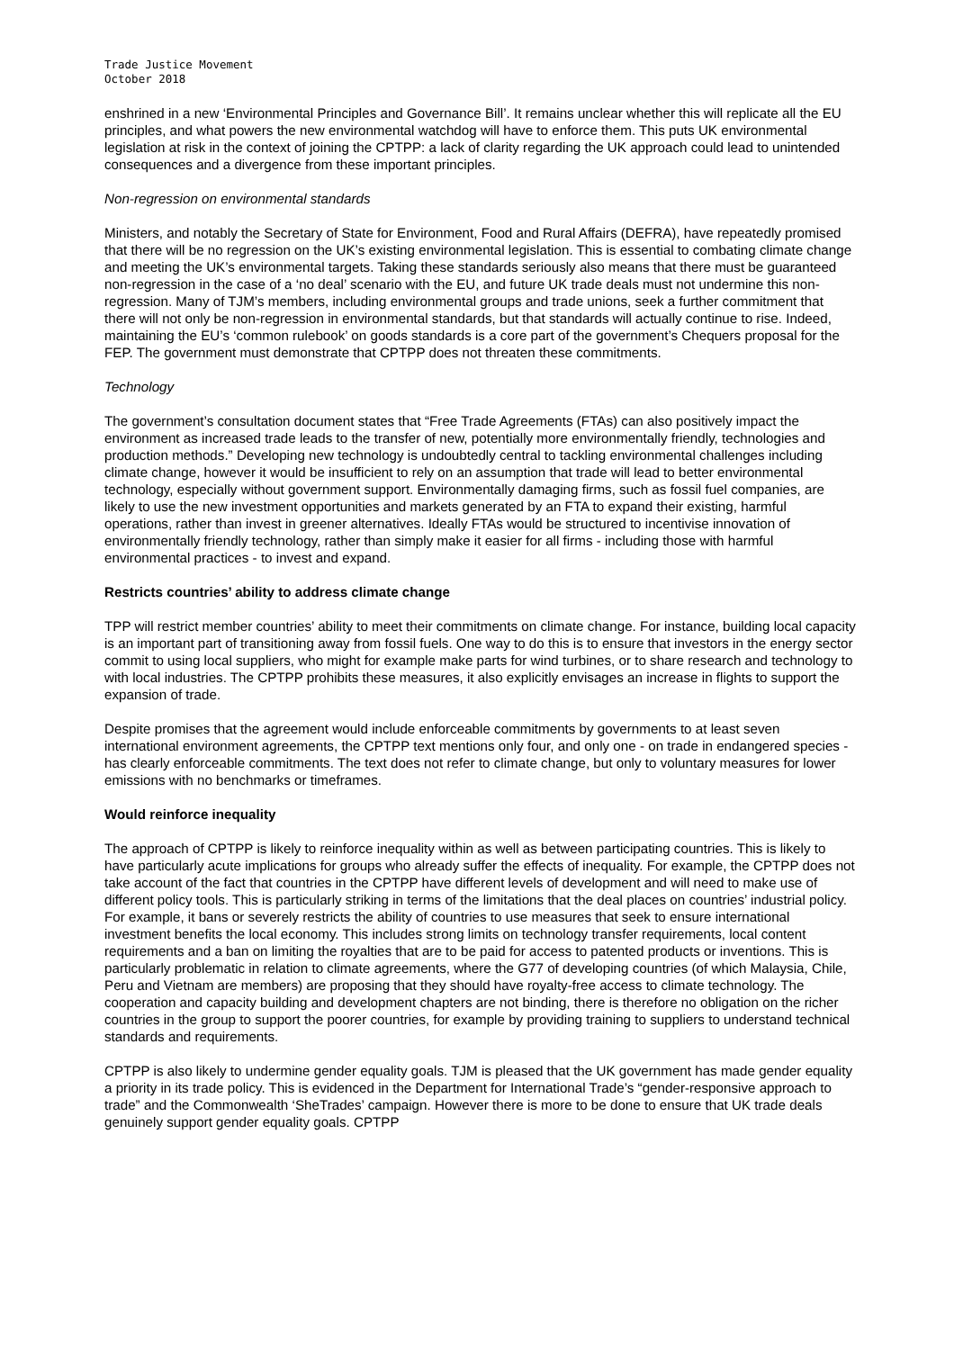Trade Justice Movement
October 2018
enshrined in a new ‘Environmental Principles and Governance Bill’. It remains unclear whether this will replicate all the EU principles, and what powers the new environmental watchdog will have to enforce them. This puts UK environmental legislation at risk in the context of joining the CPTPP: a lack of clarity regarding the UK approach could lead to unintended consequences and a divergence from these important principles.
Non-regression on environmental standards
Ministers, and notably the Secretary of State for Environment, Food and Rural Affairs (DEFRA), have repeatedly promised that there will be no regression on the UK’s existing environmental legislation. This is essential to combating climate change and meeting the UK’s environmental targets. Taking these standards seriously also means that there must be guaranteed non-regression in the case of a ‘no deal’ scenario with the EU, and future UK trade deals must not undermine this non-regression. Many of TJM’s members, including environmental groups and trade unions, seek a further commitment that there will not only be non-regression in environmental standards, but that standards will actually continue to rise. Indeed, maintaining the EU’s ‘common rulebook’ on goods standards is a core part of the government’s Chequers proposal for the FEP. The government must demonstrate that CPTPP does not threaten these commitments.
Technology
The government’s consultation document states that “Free Trade Agreements (FTAs) can also positively impact the environment as increased trade leads to the transfer of new, potentially more environmentally friendly, technologies and production methods.” Developing new technology is undoubtedly central to tackling environmental challenges including climate change, however it would be insufficient to rely on an assumption that trade will lead to better environmental technology, especially without government support. Environmentally damaging firms, such as fossil fuel companies, are likely to use the new investment opportunities and markets generated by an FTA to expand their existing, harmful operations, rather than invest in greener alternatives. Ideally FTAs would be structured to incentivise innovation of environmentally friendly technology, rather than simply make it easier for all firms - including those with harmful environmental practices - to invest and expand.
Restricts countries’ ability to address climate change
TPP will restrict member countries’ ability to meet their commitments on climate change. For instance, building local capacity is an important part of transitioning away from fossil fuels. One way to do this is to ensure that investors in the energy sector commit to using local suppliers, who might for example make parts for wind turbines, or to share research and technology to with local industries. The CPTPP prohibits these measures, it also explicitly envisages an increase in flights to support the expansion of trade.
Despite promises that the agreement would include enforceable commitments by governments to at least seven international environment agreements, the CPTPP text mentions only four, and only one - on trade in endangered species - has clearly enforceable commitments. The text does not refer to climate change, but only to voluntary measures for lower emissions with no benchmarks or timeframes.
Would reinforce inequality
The approach of CPTPP is likely to reinforce inequality within as well as between participating countries. This is likely to have particularly acute implications for groups who already suffer the effects of inequality. For example, the CPTPP does not take account of the fact that countries in the CPTPP have different levels of development and will need to make use of different policy tools. This is particularly striking in terms of the limitations that the deal places on countries’ industrial policy. For example, it bans or severely restricts the ability of countries to use measures that seek to ensure international investment benefits the local economy. This includes strong limits on technology transfer requirements, local content requirements and a ban on limiting the royalties that are to be paid for access to patented products or inventions. This is particularly problematic in relation to climate agreements, where the G77 of developing countries (of which Malaysia, Chile, Peru and Vietnam are members) are proposing that they should have royalty-free access to climate technology. The cooperation and capacity building and development chapters are not binding, there is therefore no obligation on the richer countries in the group to support the poorer countries, for example by providing training to suppliers to understand technical standards and requirements.
CPTPP is also likely to undermine gender equality goals. TJM is pleased that the UK government has made gender equality a priority in its trade policy. This is evidenced in the Department for International Trade’s “gender-responsive approach to trade” and the Commonwealth ‘SheTrades’ campaign. However there is more to be done to ensure that UK trade deals genuinely support gender equality goals. CPTPP